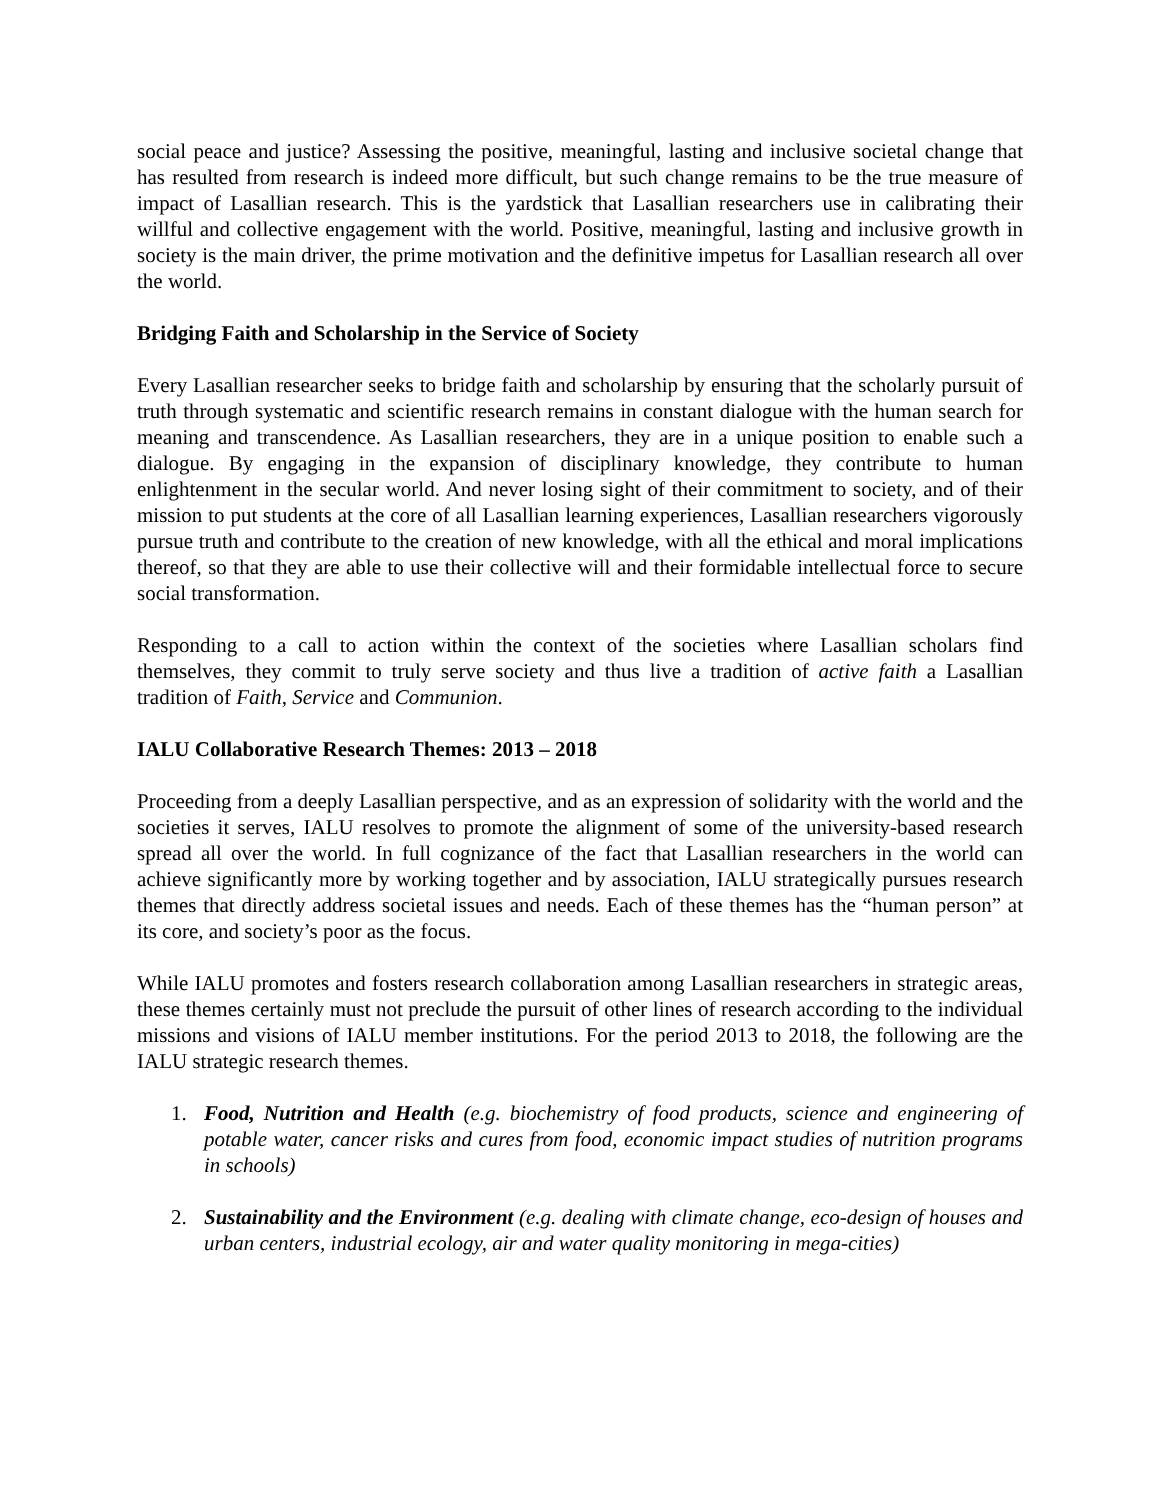social peace and justice? Assessing the positive, meaningful, lasting and inclusive societal change that has resulted from research is indeed more difficult, but such change remains to be the true measure of impact of Lasallian research. This is the yardstick that Lasallian researchers use in calibrating their willful and collective engagement with the world. Positive, meaningful, lasting and inclusive growth in society is the main driver, the prime motivation and the definitive impetus for Lasallian research all over the world.
Bridging Faith and Scholarship in the Service of Society
Every Lasallian researcher seeks to bridge faith and scholarship by ensuring that the scholarly pursuit of truth through systematic and scientific research remains in constant dialogue with the human search for meaning and transcendence. As Lasallian researchers, they are in a unique position to enable such a dialogue. By engaging in the expansion of disciplinary knowledge, they contribute to human enlightenment in the secular world. And never losing sight of their commitment to society, and of their mission to put students at the core of all Lasallian learning experiences, Lasallian researchers vigorously pursue truth and contribute to the creation of new knowledge, with all the ethical and moral implications thereof, so that they are able to use their collective will and their formidable intellectual force to secure social transformation.
Responding to a call to action within the context of the societies where Lasallian scholars find themselves, they commit to truly serve society and thus live a tradition of active faith a Lasallian tradition of Faith, Service and Communion.
IALU Collaborative Research Themes: 2013 – 2018
Proceeding from a deeply Lasallian perspective, and as an expression of solidarity with the world and the societies it serves, IALU resolves to promote the alignment of some of the university-based research spread all over the world. In full cognizance of the fact that Lasallian researchers in the world can achieve significantly more by working together and by association, IALU strategically pursues research themes that directly address societal issues and needs. Each of these themes has the “human person” at its core, and society’s poor as the focus.
While IALU promotes and fosters research collaboration among Lasallian researchers in strategic areas, these themes certainly must not preclude the pursuit of other lines of research according to the individual missions and visions of IALU member institutions. For the period 2013 to 2018, the following are the IALU strategic research themes.
1. Food, Nutrition and Health (e.g. biochemistry of food products, science and engineering of potable water, cancer risks and cures from food, economic impact studies of nutrition programs in schools)
2. Sustainability and the Environment (e.g. dealing with climate change, eco-design of houses and urban centers, industrial ecology, air and water quality monitoring in mega-cities)